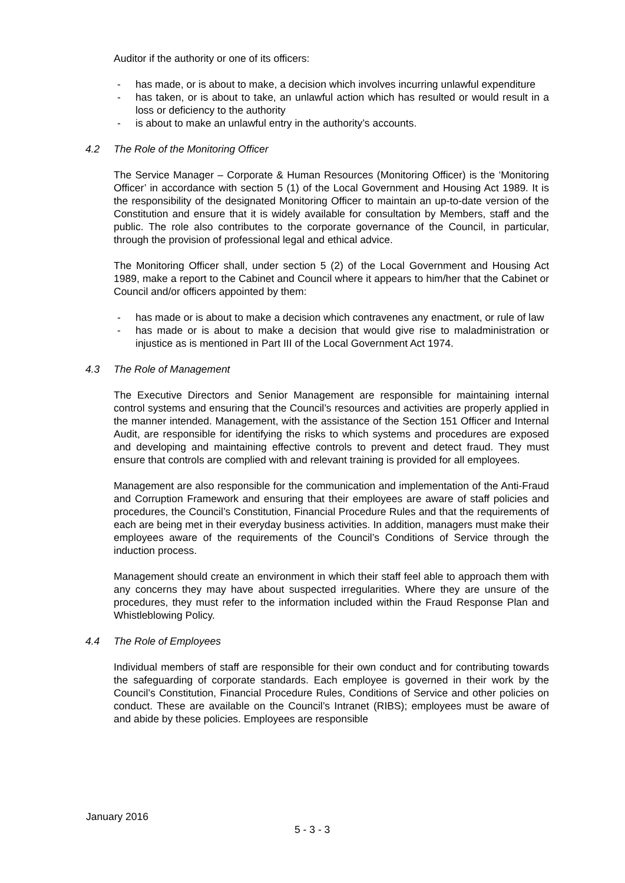Auditor if the authority or one of its officers:
- has made, or is about to make, a decision which involves incurring unlawful expenditure
- has taken, or is about to take, an unlawful action which has resulted or would result in a loss or deficiency to the authority
- is about to make an unlawful entry in the authority’s accounts.
4.2 The Role of the Monitoring Officer
The Service Manager – Corporate & Human Resources (Monitoring Officer) is the ‘Monitoring Officer’ in accordance with section 5 (1) of the Local Government and Housing Act 1989. It is the responsibility of the designated Monitoring Officer to maintain an up-to-date version of the Constitution and ensure that it is widely available for consultation by Members, staff and the public. The role also contributes to the corporate governance of the Council, in particular, through the provision of professional legal and ethical advice.
The Monitoring Officer shall, under section 5 (2) of the Local Government and Housing Act 1989, make a report to the Cabinet and Council where it appears to him/her that the Cabinet or Council and/or officers appointed by them:
- has made or is about to make a decision which contravenes any enactment, or rule of law
- has made or is about to make a decision that would give rise to maladministration or injustice as is mentioned in Part III of the Local Government Act 1974.
4.3 The Role of Management
The Executive Directors and Senior Management are responsible for maintaining internal control systems and ensuring that the Council’s resources and activities are properly applied in the manner intended. Management, with the assistance of the Section 151 Officer and Internal Audit, are responsible for identifying the risks to which systems and procedures are exposed and developing and maintaining effective controls to prevent and detect fraud. They must ensure that controls are complied with and relevant training is provided for all employees.
Management are also responsible for the communication and implementation of the Anti-Fraud and Corruption Framework and ensuring that their employees are aware of staff policies and procedures, the Council’s Constitution, Financial Procedure Rules and that the requirements of each are being met in their everyday business activities. In addition, managers must make their employees aware of the requirements of the Council’s Conditions of Service through the induction process.
Management should create an environment in which their staff feel able to approach them with any concerns they may have about suspected irregularities. Where they are unsure of the procedures, they must refer to the information included within the Fraud Response Plan and Whistleblowing Policy.
4.4 The Role of Employees
Individual members of staff are responsible for their own conduct and for contributing towards the safeguarding of corporate standards. Each employee is governed in their work by the Council’s Constitution, Financial Procedure Rules, Conditions of Service and other policies on conduct. These are available on the Council’s Intranet (RIBS); employees must be aware of and abide by these policies. Employees are responsible
January 2016
5 - 3 - 3